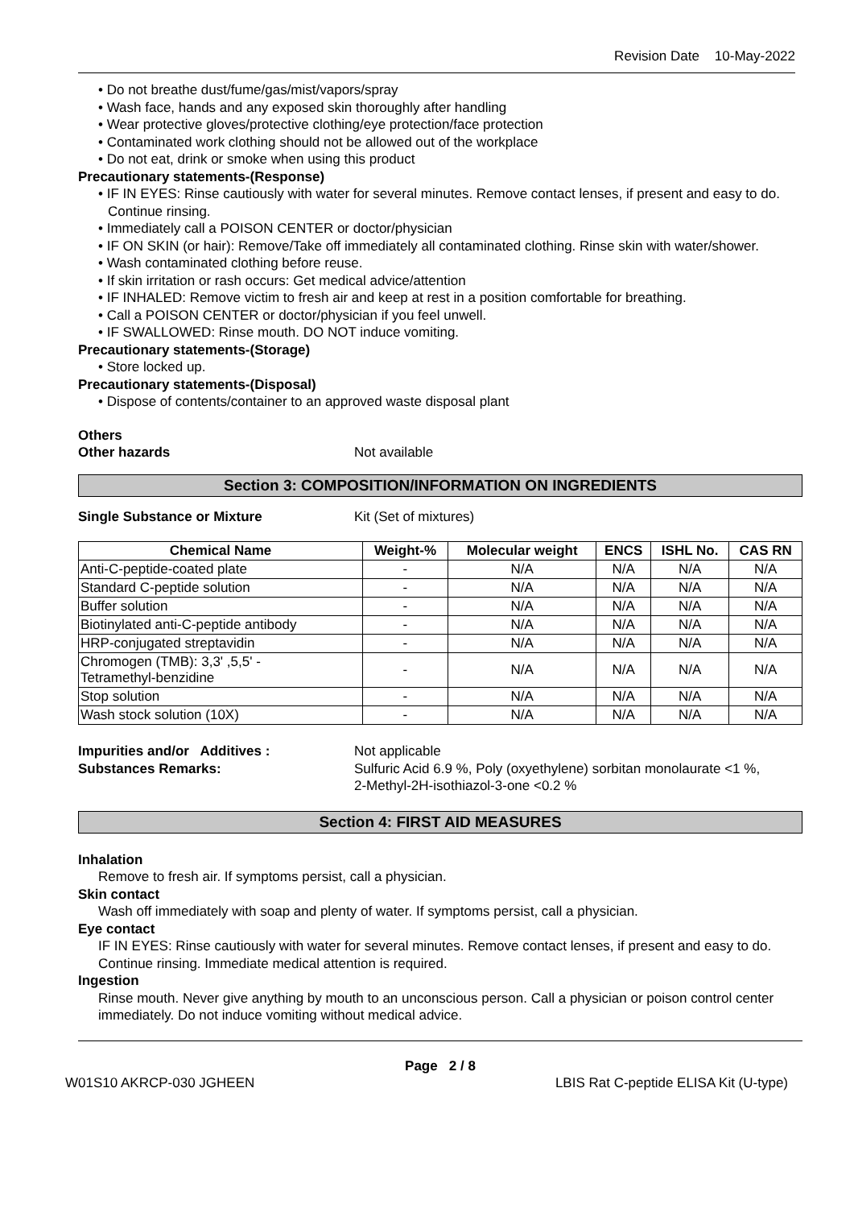Revision Date 10-May-2022
• Do not breathe dust/fume/gas/mist/vapors/spray
• Wash face, hands and any exposed skin thoroughly after handling
• Wear protective gloves/protective clothing/eye protection/face protection
• Contaminated work clothing should not be allowed out of the workplace
• Do not eat, drink or smoke when using this product
Precautionary statements-(Response)
• IF IN EYES: Rinse cautiously with water for several minutes. Remove contact lenses, if present and easy to do. Continue rinsing.
• Immediately call a POISON CENTER or doctor/physician
• IF ON SKIN (or hair): Remove/Take off immediately all contaminated clothing. Rinse skin with water/shower.
• Wash contaminated clothing before reuse.
• If skin irritation or rash occurs: Get medical advice/attention
• IF INHALED: Remove victim to fresh air and keep at rest in a position comfortable for breathing.
• Call a POISON CENTER or doctor/physician if you feel unwell.
• IF SWALLOWED: Rinse mouth. DO NOT induce vomiting.
Precautionary statements-(Storage)
• Store locked up.
Precautionary statements-(Disposal)
• Dispose of contents/container to an approved waste disposal plant
Others
Other hazards Not available
Section 3: COMPOSITION/INFORMATION ON INGREDIENTS
Single Substance or Mixture Kit (Set of mixtures)
| Chemical Name | Weight-% | Molecular weight | ENCS | ISHL No. | CAS RN |
| --- | --- | --- | --- | --- | --- |
| Anti-C-peptide-coated plate | - | N/A | N/A | N/A | N/A |
| Standard C-peptide solution | - | N/A | N/A | N/A | N/A |
| Buffer solution | - | N/A | N/A | N/A | N/A |
| Biotinylated anti-C-peptide antibody | - | N/A | N/A | N/A | N/A |
| HRP-conjugated streptavidin | - | N/A | N/A | N/A | N/A |
| Chromogen (TMB): 3,3' ,5,5' - Tetramethyl-benzidine | - | N/A | N/A | N/A | N/A |
| Stop solution | - | N/A | N/A | N/A | N/A |
| Wash stock solution (10X) | - | N/A | N/A | N/A | N/A |
Impurities and/or Additives : Not applicable
Substances Remarks: Sulfuric Acid 6.9 %, Poly (oxyethylene) sorbitan monolaurate <1 %,
2-Methyl-2H-isothiazol-3-one <0.2 %
Section 4: FIRST AID MEASURES
Inhalation
Remove to fresh air. If symptoms persist, call a physician.
Skin contact
Wash off immediately with soap and plenty of water. If symptoms persist, call a physician.
Eye contact
IF IN EYES: Rinse cautiously with water for several minutes. Remove contact lenses, if present and easy to do. Continue rinsing. Immediate medical attention is required.
Ingestion
Rinse mouth. Never give anything by mouth to an unconscious person. Call a physician or poison control center immediately. Do not induce vomiting without medical advice.
Page 2 / 8
W01S10 AKRCP-030 JGHEEN LBIS Rat C-peptide ELISA Kit (U-type)